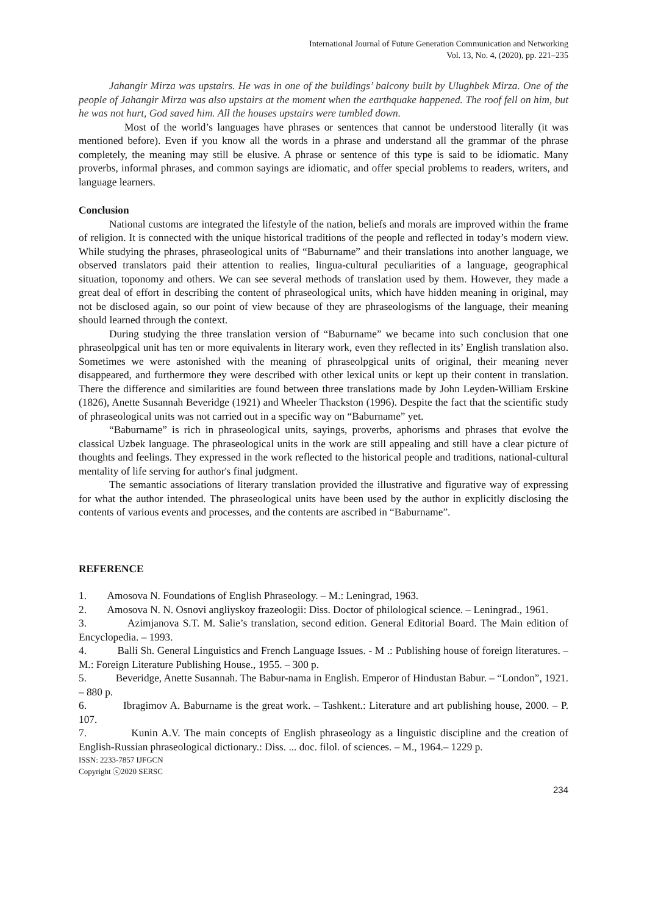International Journal of Future Generation Communication and Networking
Vol. 13, No. 4, (2020), pp. 221–235
Jahangir Mirza was upstairs. He was in one of the buildings’ balcony built by Ulughbek Mirza. One of the people of Jahangir Mirza was also upstairs at the moment when the earthquake happened. The roof fell on him, but he was not hurt, God saved him. All the houses upstairs were tumbled down.
Most of the world’s languages have phrases or sentences that cannot be understood literally (it was mentioned before). Even if you know all the words in a phrase and understand all the grammar of the phrase completely, the meaning may still be elusive. A phrase or sentence of this type is said to be idiomatic. Many proverbs, informal phrases, and common sayings are idiomatic, and offer special problems to readers, writers, and language learners.
Conclusion
National customs are integrated the lifestyle of the nation, beliefs and morals are improved within the frame of religion. It is connected with the unique historical traditions of the people and reflected in today’s modern view. While studying the phrases, phraseological units of “Baburname” and their translations into another language, we observed translators paid their attention to realies, lingua-cultural peculiarities of a language, geographical situation, toponomy and others. We can see several methods of translation used by them. However, they made a great deal of effort in describing the content of phraseological units, which have hidden meaning in original, may not be disclosed again, so our point of view because of they are phraseologisms of the language, their meaning should learned through the context.
During studying the three translation version of “Baburname” we became into such conclusion that one phraseolpgical unit has ten or more equivalents in literary work, even they reflected in its’ English translation also. Sometimes we were astonished with the meaning of phraseolpgical units of original, their meaning never disappeared, and furthermore they were described with other lexical units or kept up their content in translation. There the difference and similarities are found between three translations made by John Leyden-William Erskine (1826), Anette Susannah Beveridge (1921) and Wheeler Thackston (1996). Despite the fact that the scientific study of phraseological units was not carried out in a specific way on “Baburname” yet.
“Baburname” is rich in phraseological units, sayings, proverbs, aphorisms and phrases that evolve the classical Uzbek language. The phraseological units in the work are still appealing and still have a clear picture of thoughts and feelings. They expressed in the work reflected to the historical people and traditions, national-cultural mentality of life serving for author's final judgment.
The semantic associations of literary translation provided the illustrative and figurative way of expressing for what the author intended. The phraseological units have been used by the author in explicitly disclosing the contents of various events and processes, and the contents are ascribed in “Baburname”.
REFERENCE
1. Amosova N. Foundations of English Phraseology. – M.: Leningrad, 1963.
2. Amosova N. N. Osnovi angliyskoy frazeologii: Diss. Doctor of philological science. – Leningrad., 1961.
3. Azimjanova S.T. M. Salie’s translation, second edition. General Editorial Board. The Main edition of Encyclopedia. – 1993.
4. Balli Sh. General Linguistics and French Language Issues. - M .: Publishing house of foreign literatures. – M.: Foreign Literature Publishing House., 1955. – 300 p.
5. Beveridge, Anette Susannah. The Babur-nama in English. Emperor of Hindustan Babur. – “London”, 1921. – 880 p.
6. Ibragimov A. Baburname is the great work. – Tashkent.: Literature and art publishing house, 2000. – P. 107.
7. Kunin A.V. The main concepts of English phraseology as a linguistic discipline and the creation of English-Russian phraseological dictionary.: Diss. ... doc. filol. of sciences. – M., 1964.– 1229 p.
ISSN: 2233-7857 IJFGCN
Copyright ⓒ2020 SERSC
234